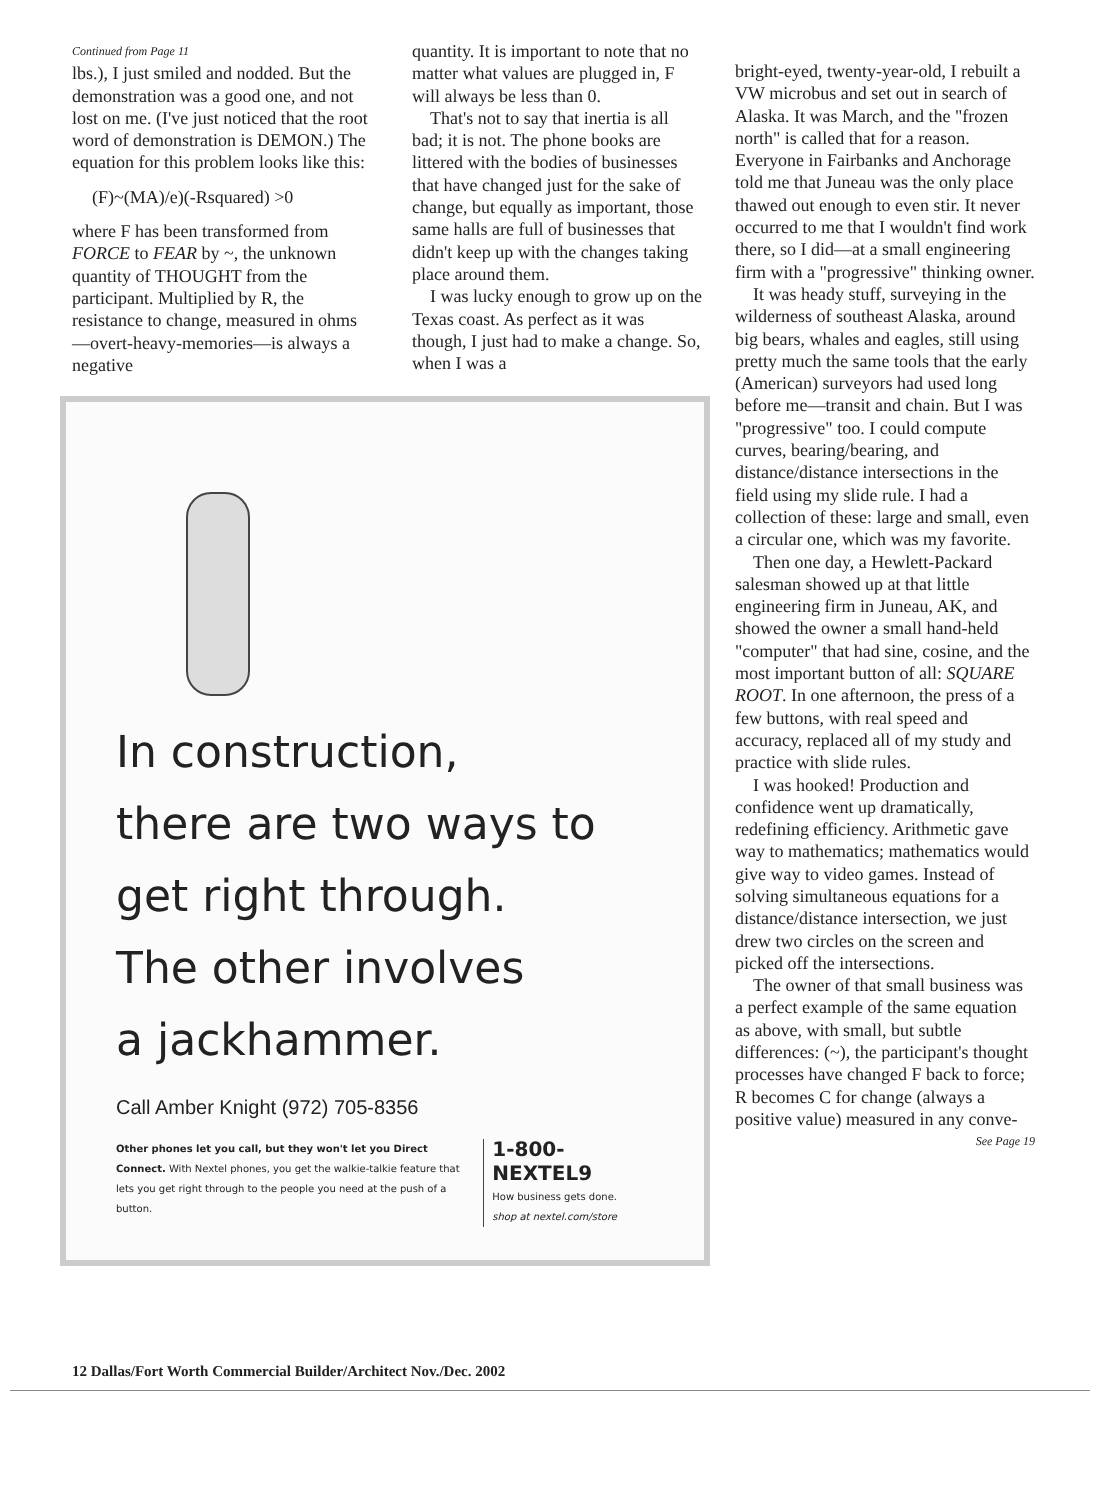Continued from Page 11
lbs.), I just smiled and nodded. But the demonstration was a good one, and not lost on me. (I've just noticed that the root word of demonstration is DEMON.) The equation for this problem looks like this:
(F)~(MA)/e)(-Rsquared) >0
where F has been transformed from FORCE to FEAR by ~, the unknown quantity of THOUGHT from the participant. Multiplied by R, the resistance to change, measured in ohms—overt-heavy-memories—is always a negative
quantity. It is important to note that no matter what values are plugged in, F will always be less than 0.
That's not to say that inertia is all bad; it is not. The phone books are littered with the bodies of businesses that have changed just for the sake of change, but equally as important, those same halls are full of businesses that didn't keep up with the changes taking place around them.
I was lucky enough to grow up on the Texas coast. As perfect as it was though, I just had to make a change. So, when I was a
In construction,
there are two ways to
get right through.
The other involves
a jackhammer.
Call Amber Knight (972) 705-8356
Other phones let you call, but they won't let you Direct Connect. With Nextel phones, you get the walkie-talkie feature that lets you get right through to the people you need at the push of a button.
1-800-NEXTEL9
How business gets done.
shop at nextel.com/store
bright-eyed, twenty-year-old, I rebuilt a VW microbus and set out in search of Alaska. It was March, and the "frozen north" is called that for a reason. Everyone in Fairbanks and Anchorage told me that Juneau was the only place thawed out enough to even stir. It never occurred to me that I wouldn't find work there, so I did—at a small engineering firm with a "progressive" thinking owner.
It was heady stuff, surveying in the wilderness of southeast Alaska, around big bears, whales and eagles, still using pretty much the same tools that the early (American) surveyors had used long before me—transit and chain. But I was "progressive" too. I could compute curves, bearing/bearing, and distance/distance intersections in the field using my slide rule. I had a collection of these: large and small, even a circular one, which was my favorite.
Then one day, a Hewlett-Packard salesman showed up at that little engineering firm in Juneau, AK, and showed the owner a small hand-held "computer" that had sine, cosine, and the most important button of all: SQUARE ROOT. In one afternoon, the press of a few buttons, with real speed and accuracy, replaced all of my study and practice with slide rules.
I was hooked! Production and confidence went up dramatically, redefining efficiency. Arithmetic gave way to mathematics; mathematics would give way to video games. Instead of solving simultaneous equations for a distance/distance intersection, we just drew two circles on the screen and picked off the intersections.
The owner of that small business was a perfect example of the same equation as above, with small, but subtle differences: (~), the participant's thought processes have changed F back to force; R becomes C for change (always a positive value) measured in any conve-
See Page 19
12 Dallas/Fort Worth Commercial Builder/Architect Nov./Dec. 2002